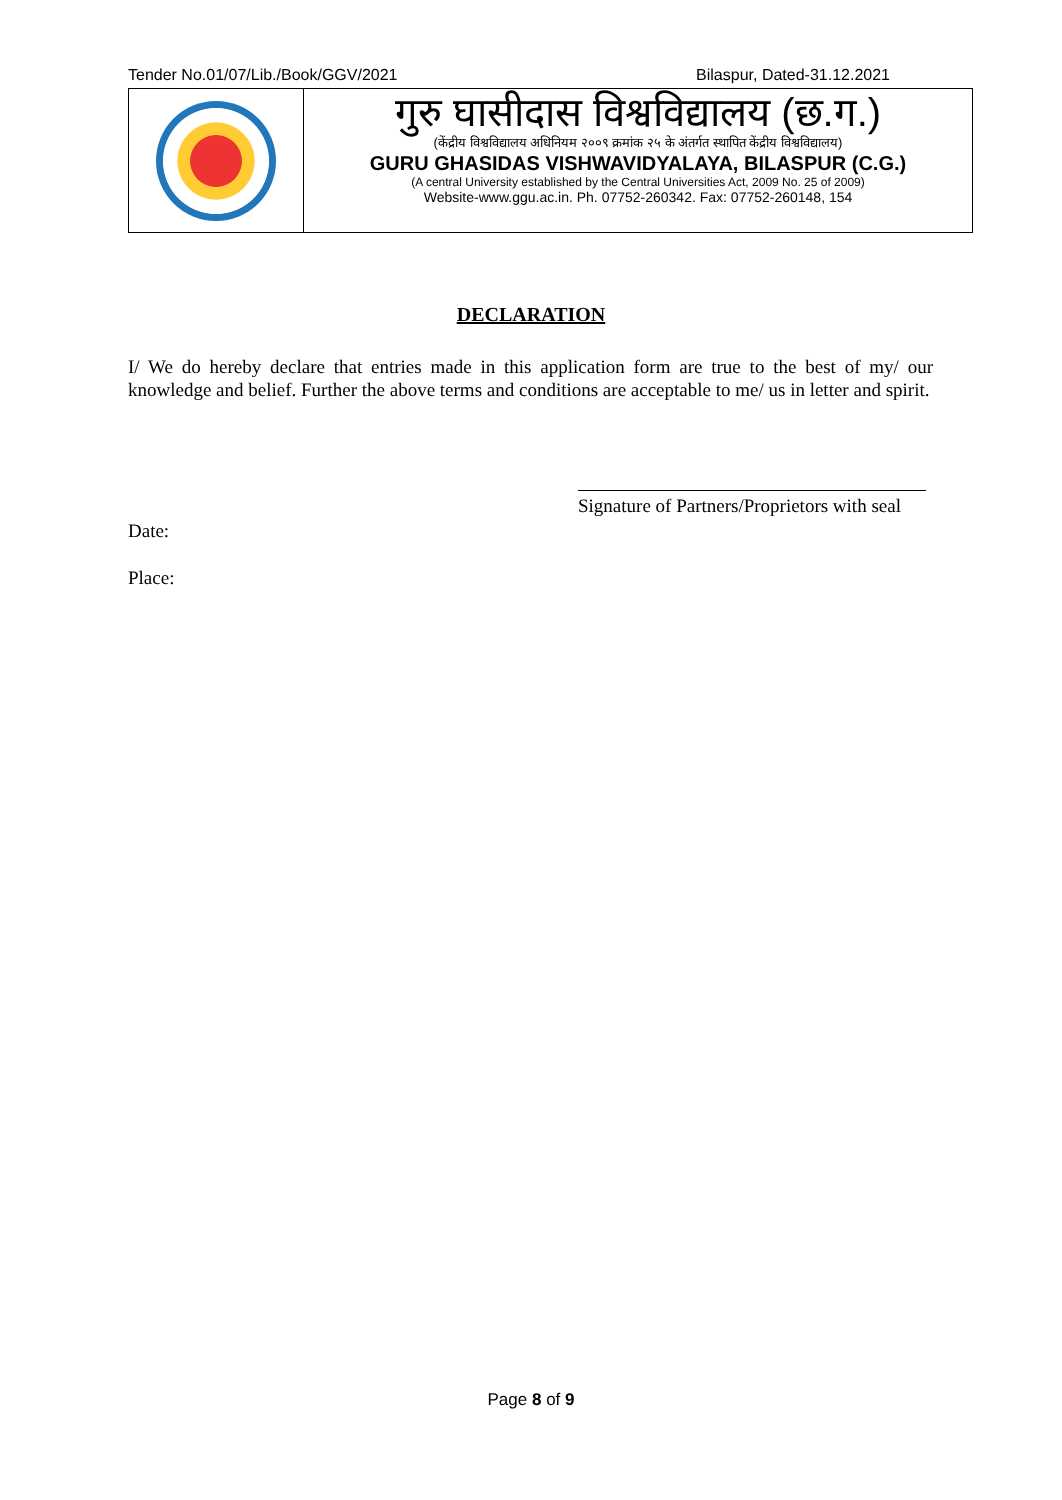Tender No.01/07/Lib./Book/GGV/2021 Bilaspur, Dated-31.12.2021
गुरु घासीदास विश्वविद्यालय (छ.ग.)
(केंद्रीय विश्वविद्यालय अधिनियम २००९ क्रमांक २५ के अंतर्गत स्थापित केंद्रीय विश्वविद्यालय)
GURU GHASIDAS VISHWAVIDYALAYA, BILASPUR (C.G.)
(A central University established by the Central Universities Act, 2009 No. 25 of 2009)
Website-www.ggu.ac.in. Ph. 07752-260342. Fax: 07752-260148, 154
DECLARATION
I/ We do hereby declare that entries made in this application form are true to the best of my/ our knowledge and belief. Further the above terms and conditions are acceptable to me/ us in letter and spirit.
Signature of Partners/Proprietors with seal
Date:
Place:
Page 8 of 9